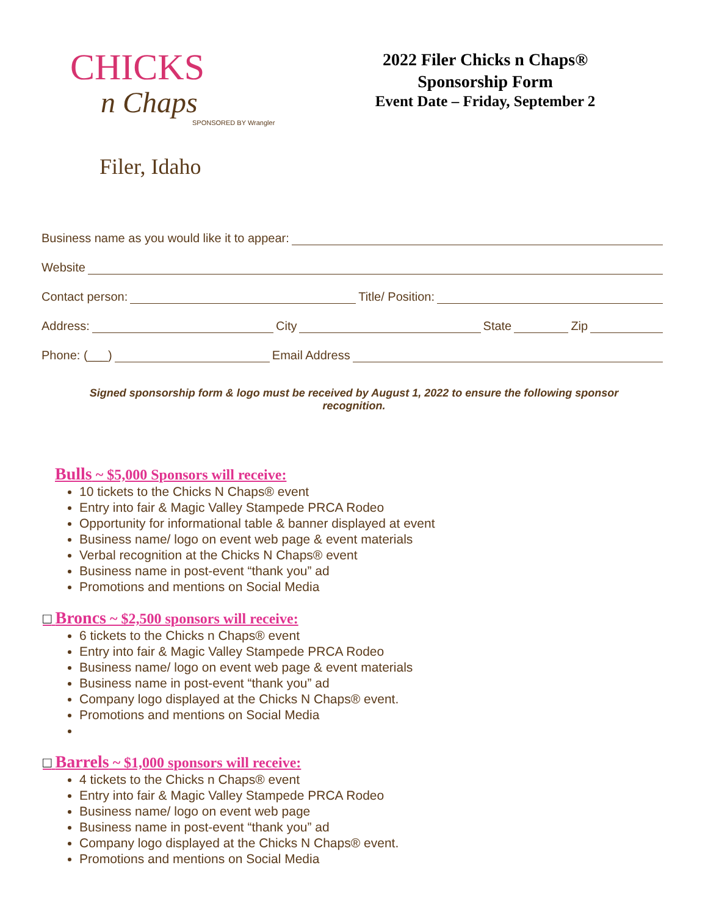CHICKS
n Chaps
SPONSORED BY Wrangler
Filer, Idaho
2022 Filer Chicks n Chaps®
Sponsorship Form
Event Date – Friday, September 2
Business name as you would like it to appear:
Website
Contact person: Title/ Position:
Address: City State Zip
Phone: (___) Email Address
Signed sponsorship form & logo must be received by August 1, 2022 to ensure the following sponsor recognition.
Bulls ~ $5,000 Sponsors will receive:
10 tickets to the Chicks N Chaps® event
Entry into fair & Magic Valley Stampede PRCA Rodeo
Opportunity for informational table & banner displayed at event
Business name/ logo on event web page & event materials
Verbal recognition at the Chicks N Chaps® event
Business name in post-event “thank you” ad
Promotions and mentions on Social Media
□ Broncs ~ $2,500 sponsors will receive:
6 tickets to the Chicks n Chaps® event
Entry into fair & Magic Valley Stampede PRCA Rodeo
Business name/ logo on event web page & event materials
Business name in post-event “thank you” ad
Company logo displayed at the Chicks N Chaps® event.
Promotions and mentions on Social Media
□ Barrels ~ $1,000 sponsors will receive:
4 tickets to the Chicks n Chaps® event
Entry into fair & Magic Valley Stampede PRCA Rodeo
Business name/ logo on event web page
Business name in post-event “thank you” ad
Company logo displayed at the Chicks N Chaps® event.
Promotions and mentions on Social Media